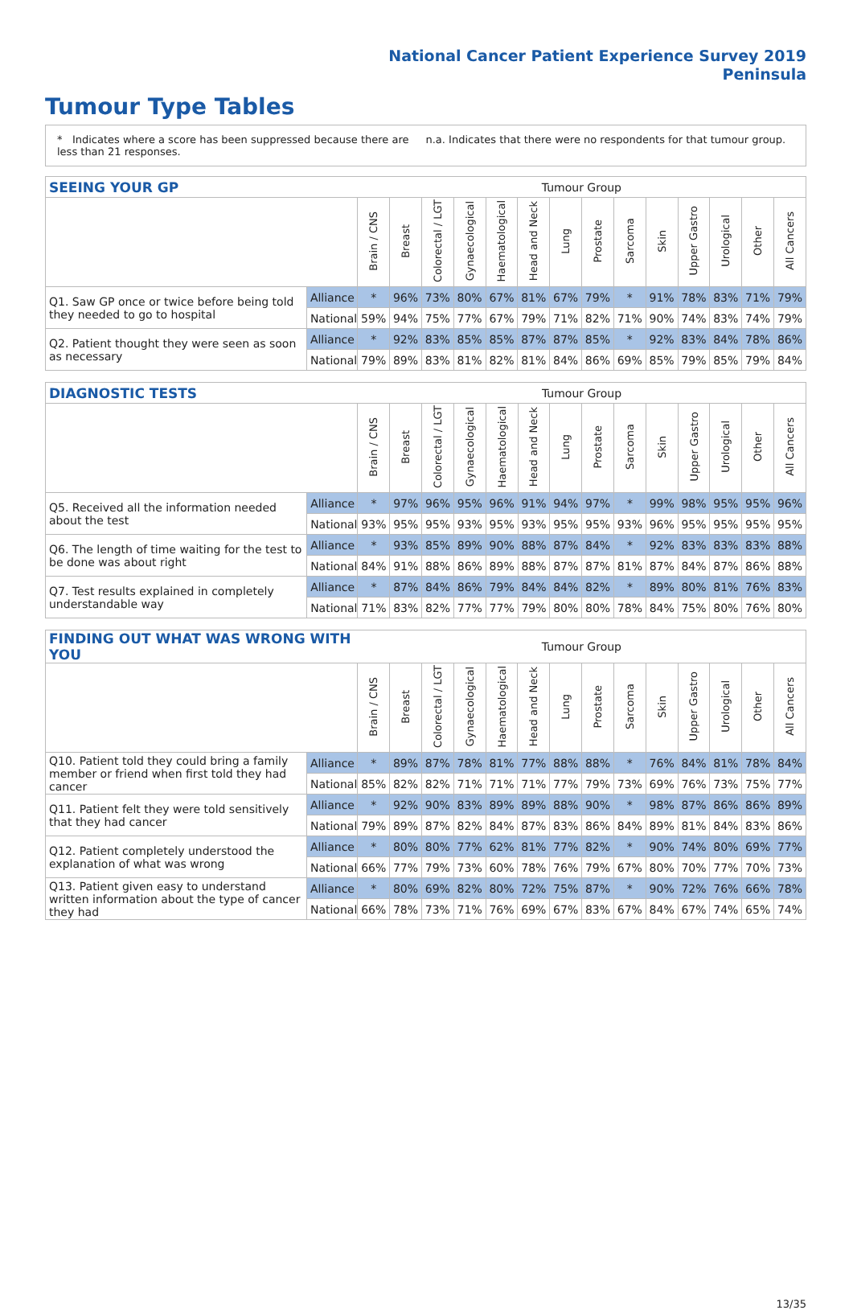National Cancer Patient Experience Survey 2019
Peninsula
Tumour Type Tables
* Indicates where a score has been suppressed because there are less than 21 responses.
n.a. Indicates that there were no respondents for that tumour group.
| SEEING YOUR GP | | Tumour Group | | | | | | | | | | | | | |
| --- | --- | --- | --- | --- | --- | --- | --- | --- | --- | --- | --- | --- | --- | --- | --- |
| | | Brain / CNS | Breast | Colorectal / LGT | Gynaecological | Haematological | Head and Neck | Lung | Prostate | Sarcoma | Skin | Upper Gastro | Urological | Other | All Cancers |
| Q1. Saw GP once or twice before being told they needed to go to hospital | Alliance | * | 96% | 73% | 80% | 67% | 81% | 67% | 79% | * | 91% | 78% | 83% | 71% | 79% |
| | National | 59% | 94% | 75% | 77% | 67% | 79% | 71% | 82% | 71% | 90% | 74% | 83% | 74% | 79% |
| Q2. Patient thought they were seen as soon as necessary | Alliance | * | 92% | 83% | 85% | 85% | 87% | 87% | 85% | * | 92% | 83% | 84% | 78% | 86% |
| | National | 79% | 89% | 83% | 81% | 82% | 81% | 84% | 86% | 69% | 85% | 79% | 85% | 79% | 84% |
| DIAGNOSTIC TESTS | | Tumour Group | | | | | | | | | | | | | |
| --- | --- | --- | --- | --- | --- | --- | --- | --- | --- | --- | --- | --- | --- | --- | --- |
| | | Brain / CNS | Breast | Colorectal / LGT | Gynaecological | Haematological | Head and Neck | Lung | Prostate | Sarcoma | Skin | Upper Gastro | Urological | Other | All Cancers |
| Q5. Received all the information needed about the test | Alliance | * | 97% | 96% | 95% | 96% | 91% | 94% | 97% | * | 99% | 98% | 95% | 95% | 96% |
| | National | 93% | 95% | 95% | 93% | 95% | 93% | 95% | 95% | 93% | 96% | 95% | 95% | 95% | 95% |
| Q6. The length of time waiting for the test to be done was about right | Alliance | * | 93% | 85% | 89% | 90% | 88% | 87% | 84% | * | 92% | 83% | 83% | 83% | 88% |
| | National | 84% | 91% | 88% | 86% | 89% | 88% | 87% | 87% | 81% | 87% | 84% | 87% | 86% | 88% |
| Q7. Test results explained in completely understandable way | Alliance | * | 87% | 84% | 86% | 79% | 84% | 84% | 82% | * | 89% | 80% | 81% | 76% | 83% |
| | National | 71% | 83% | 82% | 77% | 77% | 79% | 80% | 80% | 78% | 84% | 75% | 80% | 76% | 80% |
| FINDING OUT WHAT WAS WRONG WITH YOU | | Tumour Group | | | | | | | | | | | | | |
| --- | --- | --- | --- | --- | --- | --- | --- | --- | --- | --- | --- | --- | --- | --- | --- |
| | | Brain / CNS | Breast | Colorectal / LGT | Gynaecological | Haematological | Head and Neck | Lung | Prostate | Sarcoma | Skin | Upper Gastro | Urological | Other | All Cancers |
| Q10. Patient told they could bring a family member or friend when first told they had cancer | Alliance | * | 89% | 87% | 78% | 81% | 77% | 88% | 88% | * | 76% | 84% | 81% | 78% | 84% |
| | National | 85% | 82% | 82% | 71% | 71% | 71% | 77% | 79% | 73% | 69% | 76% | 73% | 75% | 77% |
| Q11. Patient felt they were told sensitively that they had cancer | Alliance | * | 92% | 90% | 83% | 89% | 89% | 88% | 90% | * | 98% | 87% | 86% | 86% | 89% |
| | National | 79% | 89% | 87% | 82% | 84% | 87% | 83% | 86% | 84% | 89% | 81% | 84% | 83% | 86% |
| Q12. Patient completely understood the explanation of what was wrong | Alliance | * | 80% | 80% | 77% | 62% | 81% | 77% | 82% | * | 90% | 74% | 80% | 69% | 77% |
| | National | 66% | 77% | 79% | 73% | 60% | 78% | 76% | 79% | 67% | 80% | 70% | 77% | 70% | 73% |
| Q13. Patient given easy to understand written information about the type of cancer they had | Alliance | * | 80% | 69% | 82% | 80% | 72% | 75% | 87% | * | 90% | 72% | 76% | 66% | 78% |
| | National | 66% | 78% | 73% | 71% | 76% | 69% | 67% | 83% | 67% | 84% | 67% | 74% | 65% | 74% |
13/35